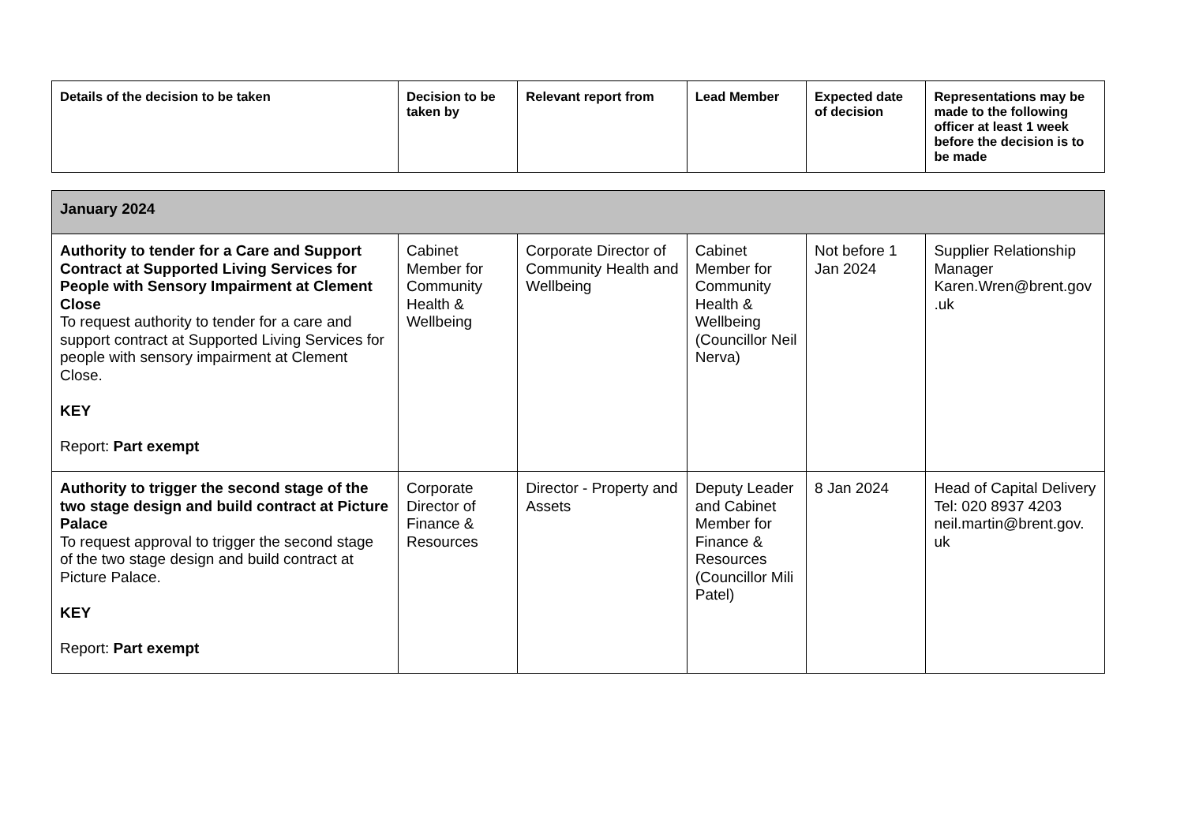| Details of the decision to be taken | Decision to be taken by | Relevant report from | Lead Member | Expected date of decision | Representations may be made to the following officer at least 1 week before the decision is to be made |
| --- | --- | --- | --- | --- | --- |
| January 2024 | | | | | |
| Authority to tender for a Care and Support Contract at Supported Living Services for People with Sensory Impairment at Clement Close To request authority to tender for a care and support contract at Supported Living Services for people with sensory impairment at Clement Close. KEY Report: Part exempt | Cabinet Member for Community Health & Wellbeing | Corporate Director of Community Health and Wellbeing | Cabinet Member for Community Health & Wellbeing (Councillor Neil Nerva) | Not before 1 Jan 2024 | Supplier Relationship Manager Karen.Wren@brent.gov .uk |
| Authority to trigger the second stage of the two stage design and build contract at Picture Palace To request approval to trigger the second stage of the two stage design and build contract at Picture Palace. KEY Report: Part exempt | Corporate Director of Finance & Resources | Director - Property and Assets | Deputy Leader and Cabinet Member for Finance & Resources (Councillor Mili Patel) | 8 Jan 2024 | Head of Capital Delivery Tel: 020 8937 4203 neil.martin@brent.gov. uk |